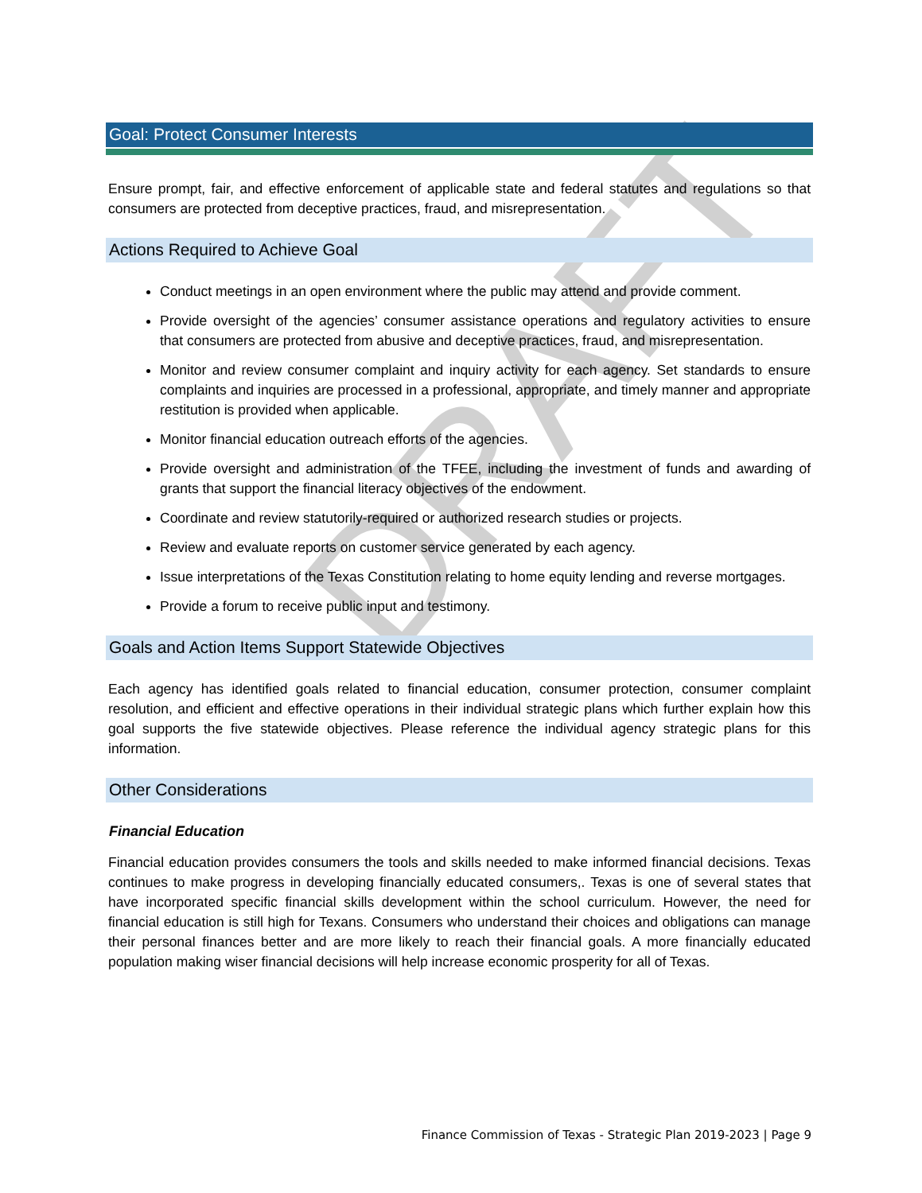DRAFT
Goal: Protect Consumer Interests
Ensure prompt, fair, and effective enforcement of applicable state and federal statutes and regulations so that consumers are protected from deceptive practices, fraud, and misrepresentation.
Actions Required to Achieve Goal
Conduct meetings in an open environment where the public may attend and provide comment.
Provide oversight of the agencies’ consumer assistance operations and regulatory activities to ensure that consumers are protected from abusive and deceptive practices, fraud, and misrepresentation.
Monitor and review consumer complaint and inquiry activity for each agency. Set standards to ensure complaints and inquiries are processed in a professional, appropriate, and timely manner and appropriate restitution is provided when applicable.
Monitor financial education outreach efforts of the agencies.
Provide oversight and administration of the TFEE, including the investment of funds and awarding of grants that support the financial literacy objectives of the endowment.
Coordinate and review statutorily-required or authorized research studies or projects.
Review and evaluate reports on customer service generated by each agency.
Issue interpretations of the Texas Constitution relating to home equity lending and reverse mortgages.
Provide a forum to receive public input and testimony.
Goals and Action Items Support Statewide Objectives
Each agency has identified goals related to financial education, consumer protection, consumer complaint resolution, and efficient and effective operations in their individual strategic plans which further explain how this goal supports the five statewide objectives. Please reference the individual agency strategic plans for this information.
Other Considerations
Financial Education
Financial education provides consumers the tools and skills needed to make informed financial decisions. Texas continues to make progress in developing financially educated consumers,. Texas is one of several states that have incorporated specific financial skills development within the school curriculum. However, the need for financial education is still high for Texans. Consumers who understand their choices and obligations can manage their personal finances better and are more likely to reach their financial goals. A more financially educated population making wiser financial decisions will help increase economic prosperity for all of Texas.
Finance Commission of Texas - Strategic Plan 2019-2023 | Page 9